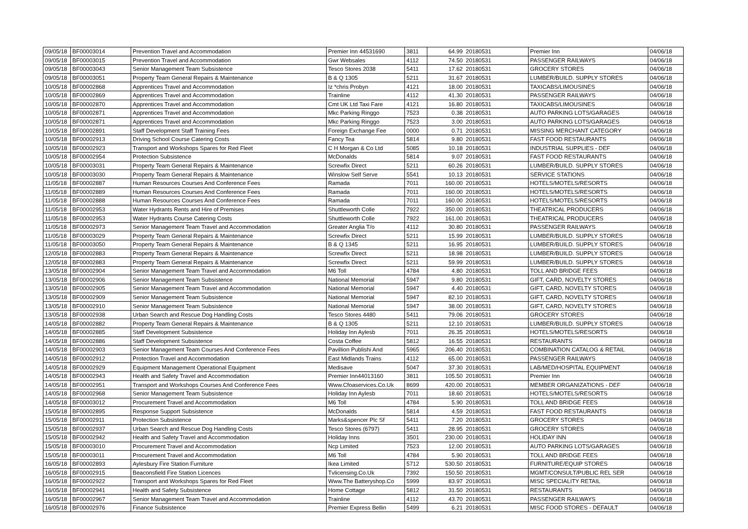| 09/05/18 | BF00003014 | Prevention Travel and Accommodation | Premier Inn 44531690 | 3811 | 64.99 | 20180531 | Premier Inn | 04/06/18 |
| 09/05/18 | BF00003015 | Prevention Travel and Accommodation | Gwr Websales | 4112 | 74.50 | 20180531 | PASSENGER RAILWAYS | 04/06/18 |
| 09/05/18 | BF00003043 | Senior Management Team Subsistence | Tesco Stores 2038 | 5411 | 17.62 | 20180531 | GROCERY STORES | 04/06/18 |
| 09/05/18 | BF00003051 | Property Team General Repairs & Maintenance | B & Q 1305 | 5211 | 31.67 | 20180531 | LUMBER/BUILD. SUPPLY STORES | 04/06/18 |
| 10/05/18 | BF00002868 | Apprentices Travel and Accommodation | Iz *chris Probyn | 4121 | 18.00 | 20180531 | TAXICABS/LIMOUSINES | 04/06/18 |
| 10/05/18 | BF00002869 | Apprentices Travel and Accommodation | Trainline | 4112 | 41.30 | 20180531 | PASSENGER RAILWAYS | 04/06/18 |
| 10/05/18 | BF00002870 | Apprentices Travel and Accommodation | Cmt UK Ltd Taxi Fare | 4121 | 16.80 | 20180531 | TAXICABS/LIMOUSINES | 04/06/18 |
| 10/05/18 | BF00002871 | Apprentices Travel and Accommodation | Mkc Parking Ringgo | 7523 | 0.38 | 20180531 | AUTO PARKING LOTS/GARAGES | 04/06/18 |
| 10/05/18 | BF00002871 | Apprentices Travel and Accommodation | Mkc Parking Ringgo | 7523 | 3.00 | 20180531 | AUTO PARKING LOTS/GARAGES | 04/06/18 |
| 10/05/18 | BF00002891 | Staff Development Staff Training Fees | Foreign Exchange Fee | 0000 | 0.71 | 20180531 | MISSING MERCHANT CATEGORY | 04/06/18 |
| 10/05/18 | BF00002913 | Driving School Course Catering Costs | Fancy Tea | 5814 | 9.80 | 20180531 | FAST FOOD RESTAURANTS | 04/06/18 |
| 10/05/18 | BF00002923 | Transport and Workshops Spares for Red Fleet | C H Morgan & Co Ltd | 5085 | 10.18 | 20180531 | INDUSTRIAL SUPPLIES - DEF | 04/06/18 |
| 10/05/18 | BF00002954 | Protection Subsistence | McDonalds | 5814 | 9.07 | 20180531 | FAST FOOD RESTAURANTS | 04/06/18 |
| 10/05/18 | BF00003031 | Property Team General Repairs & Maintenance | Screwfix Direct | 5211 | 60.26 | 20180531 | LUMBER/BUILD. SUPPLY STORES | 04/06/18 |
| 10/05/18 | BF00003030 | Property Team General Repairs & Maintenance | Winslow Self Serve | 5541 | 10.13 | 20180531 | SERVICE STATIONS | 04/06/18 |
| 11/05/18 | BF00002887 | Human Resources Courses And Conference Fees | Ramada | 7011 | 160.00 | 20180531 | HOTELS/MOTELS/RESORTS | 04/06/18 |
| 11/05/18 | BF00002889 | Human Resources Courses And Conference Fees | Ramada | 7011 | 160.00 | 20180531 | HOTELS/MOTELS/RESORTS | 04/06/18 |
| 11/05/18 | BF00002888 | Human Resources Courses And Conference Fees | Ramada | 7011 | 160.00 | 20180531 | HOTELS/MOTELS/RESORTS | 04/06/18 |
| 11/05/18 | BF00002953 | Water Hydrants Rents and Hire of Premises | Shuttleworth Colle | 7922 | 350.00 | 20180531 | THEATRICAL PRODUCERS | 04/06/18 |
| 11/05/18 | BF00002953 | Water Hydrants Course Catering Costs | Shuttleworth Colle | 7922 | 161.00 | 20180531 | THEATRICAL PRODUCERS | 04/06/18 |
| 11/05/18 | BF00002973 | Senior Management Team Travel and Accommodation | Greater Anglia T/o | 4112 | 30.80 | 20180531 | PASSENGER RAILWAYS | 04/06/18 |
| 11/05/18 | BF00003029 | Property Team General Repairs & Maintenance | Screwfix Direct | 5211 | 15.99 | 20180531 | LUMBER/BUILD. SUPPLY STORES | 04/06/18 |
| 11/05/18 | BF00003050 | Property Team General Repairs & Maintenance | B & Q 1345 | 5211 | 16.95 | 20180531 | LUMBER/BUILD. SUPPLY STORES | 04/06/18 |
| 12/05/18 | BF00002883 | Property Team General Repairs & Maintenance | Screwfix Direct | 5211 | 18.98 | 20180531 | LUMBER/BUILD. SUPPLY STORES | 04/06/18 |
| 12/05/18 | BF00002883 | Property Team General Repairs & Maintenance | Screwfix Direct | 5211 | 59.99 | 20180531 | LUMBER/BUILD. SUPPLY STORES | 04/06/18 |
| 13/05/18 | BF00002904 | Senior Management Team Travel and Accommodation | M6 Toll | 4784 | 4.80 | 20180531 | TOLL AND BRIDGE FEES | 04/06/18 |
| 13/05/18 | BF00002906 | Senior Management Team Subsistence | National Memorial | 5947 | 9.80 | 20180531 | GIFT, CARD, NOVELTY STORES | 04/06/18 |
| 13/05/18 | BF00002905 | Senior Management Team Travel and Accommodation | National Memorial | 5947 | 4.40 | 20180531 | GIFT, CARD, NOVELTY STORES | 04/06/18 |
| 13/05/18 | BF00002909 | Senior Management Team Subsistence | National Memorial | 5947 | 82.10 | 20180531 | GIFT, CARD, NOVELTY STORES | 04/06/18 |
| 13/05/18 | BF00002910 | Senior Management Team Subsistence | National Memorial | 5947 | 38.00 | 20180531 | GIFT, CARD, NOVELTY STORES | 04/06/18 |
| 13/05/18 | BF00002938 | Urban Search and Rescue Dog Handling Costs | Tesco Stores 4480 | 5411 | 79.06 | 20180531 | GROCERY STORES | 04/06/18 |
| 14/05/18 | BF00002882 | Property Team General Repairs & Maintenance | B & Q 1305 | 5211 | 12.10 | 20180531 | LUMBER/BUILD. SUPPLY STORES | 04/06/18 |
| 14/05/18 | BF00002885 | Staff Development Subsistence | Holiday Inn Aylesb | 7011 | 26.35 | 20180531 | HOTELS/MOTELS/RESORTS | 04/06/18 |
| 14/05/18 | BF00002886 | Staff Development Subsistence | Costa Coffee | 5812 | 16.55 | 20180531 | RESTAURANTS | 04/06/18 |
| 14/05/18 | BF00002903 | Senior Management Team Courses And Conference Fees | Pavillion Publishi And | 5965 | 206.40 | 20180531 | COMBINATION CATALOG & RETAIL | 04/06/18 |
| 14/05/18 | BF00002912 | Protection Travel and Accommodation | East Midlands Trains | 4112 | 65.00 | 20180531 | PASSENGER RAILWAYS | 04/06/18 |
| 14/05/18 | BF00002929 | Equipment Management Operational Equipment | Medisave | 5047 | 37.30 | 20180531 | LAB/MED/HOSPITAL EQUIPMENT | 04/06/18 |
| 14/05/18 | BF00002943 | Health and Safety Travel and Accommodation | Premier Inn44013160 | 3811 | 105.50 | 20180531 | Premier Inn | 04/06/18 |
| 14/05/18 | BF00002951 | Transport and Workshops Courses And Conference Fees | Www.Cfoaservices.Co.Uk | 8699 | 420.00 | 20180531 | MEMBER ORGANIZATIONS - DEF | 04/06/18 |
| 14/05/18 | BF00002968 | Senior Management Team Subsistence | Holiday Inn Aylesb | 7011 | 18.60 | 20180531 | HOTELS/MOTELS/RESORTS | 04/06/18 |
| 14/05/18 | BF00003012 | Procurement Travel and Accommodation | M6 Toll | 4784 | 5.90 | 20180531 | TOLL AND BRIDGE FEES | 04/06/18 |
| 15/05/18 | BF00002895 | Response Support Subsistence | McDonalds | 5814 | 4.59 | 20180531 | FAST FOOD RESTAURANTS | 04/06/18 |
| 15/05/18 | BF00002911 | Protection Subsistence | Marks&spencer Plc Sf | 5411 | 7.20 | 20180531 | GROCERY STORES | 04/06/18 |
| 15/05/18 | BF00002937 | Urban Search and Rescue Dog Handling Costs | Tesco Stores (6797) | 5411 | 28.95 | 20180531 | GROCERY STORES | 04/06/18 |
| 15/05/18 | BF00002942 | Health and Safety Travel and Accommodation | Holiday Inns | 3501 | 230.00 | 20180531 | HOLIDAY INN | 04/06/18 |
| 15/05/18 | BF00003010 | Procurement Travel and Accommodation | Ncp Limited | 7523 | 12.00 | 20180531 | AUTO PARKING LOTS/GARAGES | 04/06/18 |
| 15/05/18 | BF00003011 | Procurement Travel and Accommodation | M6 Toll | 4784 | 5.90 | 20180531 | TOLL AND BRIDGE FEES | 04/06/18 |
| 16/05/18 | BF00002893 | Aylesbury Fire Station Furniture | Ikea Limited | 5712 | 530.50 | 20180531 | FURNITURE/EQUIP STORES | 04/06/18 |
| 16/05/18 | BF00002915 | Beaconsfield Fire Station Licences | Tvlicensing.Co.Uk | 7392 | 150.50 | 20180531 | MGMT/CONSULT/PUBLIC REL SER | 04/06/18 |
| 16/05/18 | BF00002922 | Transport and Workshops Spares for Red Fleet | Www.The Batteryshop.Co | 5999 | 83.97 | 20180531 | MISC SPECIALITY RETAIL | 04/06/18 |
| 16/05/18 | BF00002941 | Health and Safety Subsistence | Home Cottage | 5812 | 31.50 | 20180531 | RESTAURANTS | 04/06/18 |
| 16/05/18 | BF00002967 | Senior Management Team Travel and Accommodation | Trainline | 4112 | 43.70 | 20180531 | PASSENGER RAILWAYS | 04/06/18 |
| 16/05/18 | BF00002976 | Finance Subsistence | Premier Express Bellin | 5499 | 6.21 | 20180531 | MISC FOOD STORES - DEFAULT | 04/06/18 |